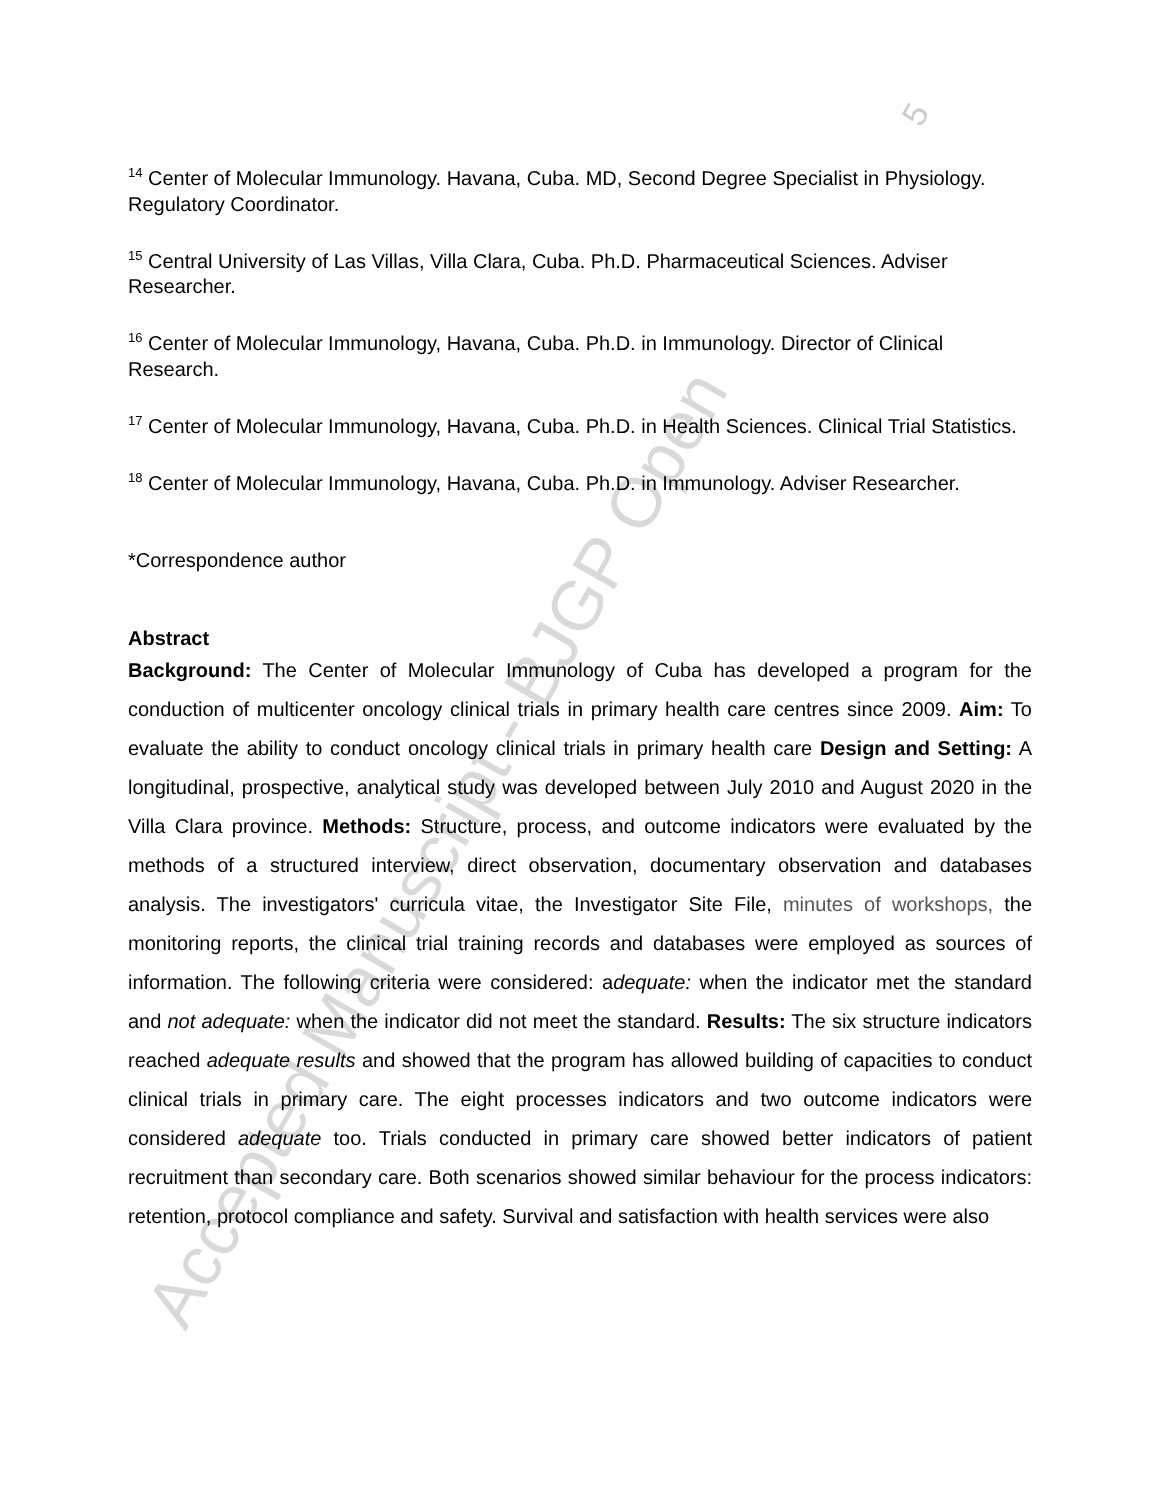Accepted Manuscript - BJGP Open
5
<sup>14</sup> Center of Molecular Immunology. Havana, Cuba. MD, Second Degree Specialist in Physiology. Regulatory Coordinator.
<sup>15</sup> Central University of Las Villas, Villa Clara, Cuba. Ph.D. Pharmaceutical Sciences. Adviser Researcher.
<sup>16</sup> Center of Molecular Immunology, Havana, Cuba. Ph.D. in Immunology. Director of Clinical Research.
<sup>17</sup> Center of Molecular Immunology, Havana, Cuba. Ph.D. in Health Sciences. Clinical Trial Statistics.
<sup>18</sup> Center of Molecular Immunology, Havana, Cuba. Ph.D. in Immunology. Adviser Researcher.
*Correspondence author
Abstract
Background: The Center of Molecular Immunology of Cuba has developed a program for the conduction of multicenter oncology clinical trials in primary health care centres since 2009. Aim: To evaluate the ability to conduct oncology clinical trials in primary health care Design and Setting: A longitudinal, prospective, analytical study was developed between July 2010 and August 2020 in the Villa Clara province. Methods: Structure, process, and outcome indicators were evaluated by the methods of a structured interview, direct observation, documentary observation and databases analysis. The investigators' curricula vitae, the Investigator Site File, minutes of workshops, the monitoring reports, the clinical trial training records and databases were employed as sources of information. The following criteria were considered: adequate: when the indicator met the standard and not adequate: when the indicator did not meet the standard. Results: The six structure indicators reached adequate results and showed that the program has allowed building of capacities to conduct clinical trials in primary care. The eight processes indicators and two outcome indicators were considered adequate too. Trials conducted in primary care showed better indicators of patient recruitment than secondary care. Both scenarios showed similar behaviour for the process indicators: retention, protocol compliance and safety. Survival and satisfaction with health services were also